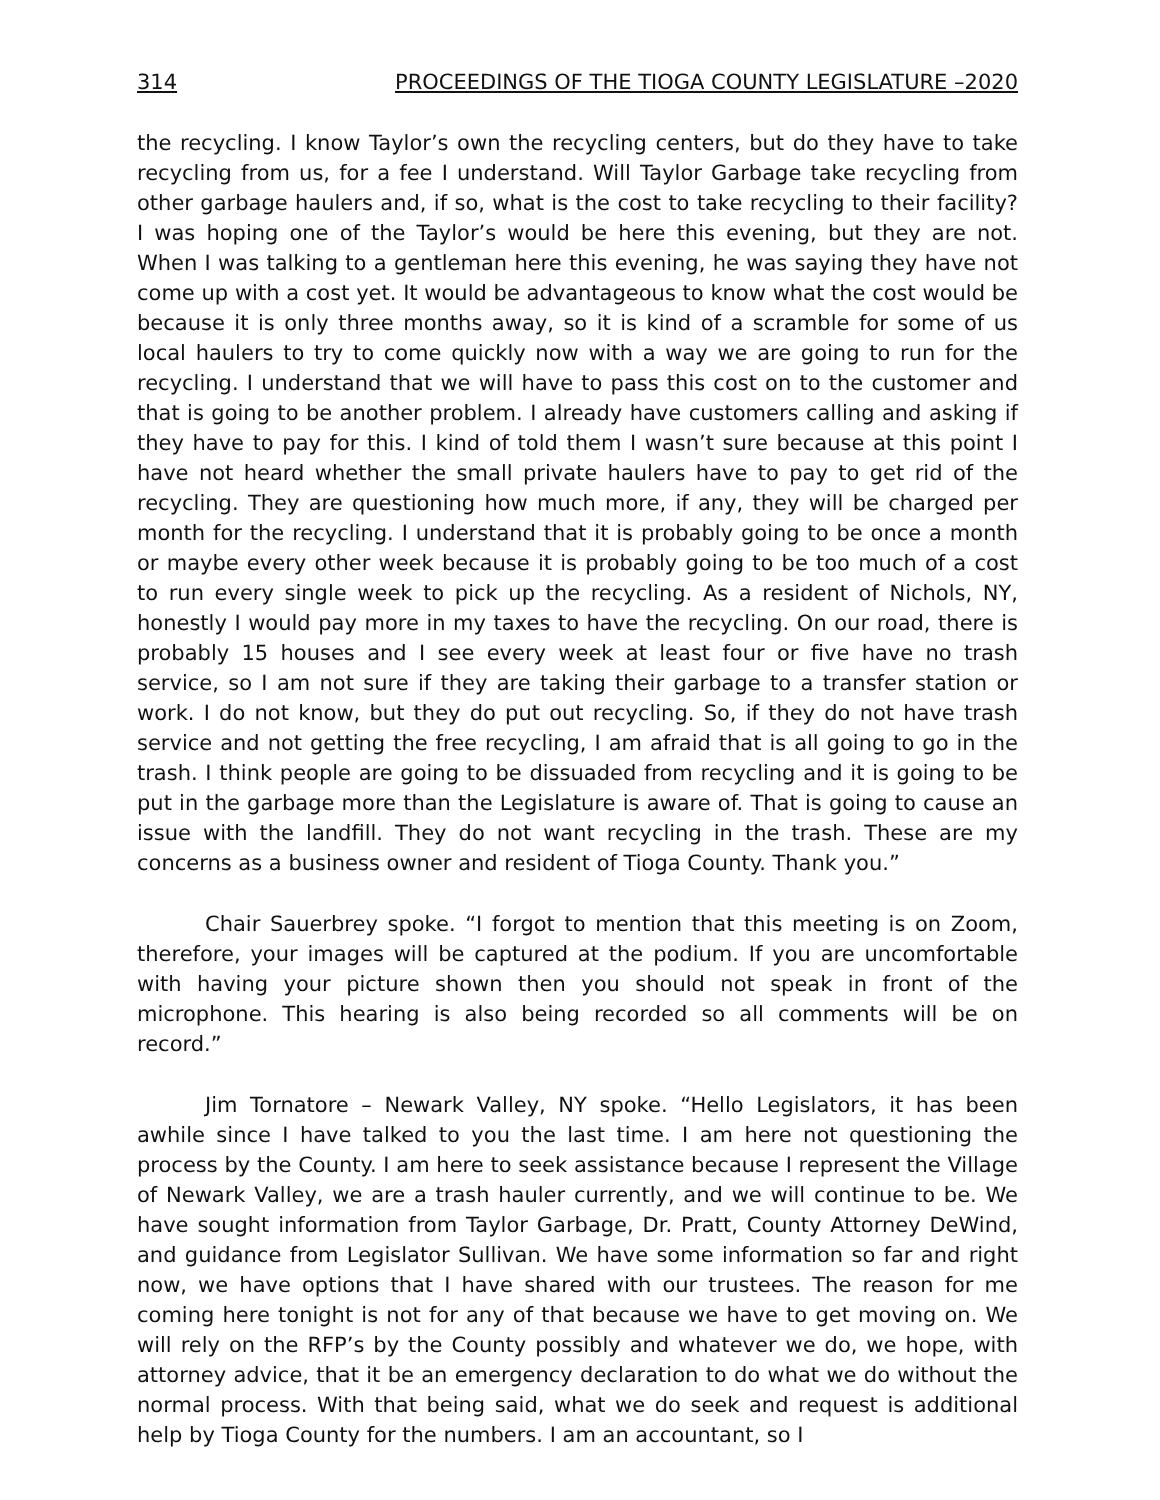314 PROCEEDINGS OF THE TIOGA COUNTY LEGISLATURE –2020
the recycling. I know Taylor’s own the recycling centers, but do they have to take recycling from us, for a fee I understand. Will Taylor Garbage take recycling from other garbage haulers and, if so, what is the cost to take recycling to their facility? I was hoping one of the Taylor’s would be here this evening, but they are not. When I was talking to a gentleman here this evening, he was saying they have not come up with a cost yet. It would be advantageous to know what the cost would be because it is only three months away, so it is kind of a scramble for some of us local haulers to try to come quickly now with a way we are going to run for the recycling. I understand that we will have to pass this cost on to the customer and that is going to be another problem. I already have customers calling and asking if they have to pay for this. I kind of told them I wasn’t sure because at this point I have not heard whether the small private haulers have to pay to get rid of the recycling. They are questioning how much more, if any, they will be charged per month for the recycling. I understand that it is probably going to be once a month or maybe every other week because it is probably going to be too much of a cost to run every single week to pick up the recycling. As a resident of Nichols, NY, honestly I would pay more in my taxes to have the recycling. On our road, there is probably 15 houses and I see every week at least four or five have no trash service, so I am not sure if they are taking their garbage to a transfer station or work. I do not know, but they do put out recycling. So, if they do not have trash service and not getting the free recycling, I am afraid that is all going to go in the trash. I think people are going to be dissuaded from recycling and it is going to be put in the garbage more than the Legislature is aware of. That is going to cause an issue with the landfill. They do not want recycling in the trash. These are my concerns as a business owner and resident of Tioga County. Thank you.”
Chair Sauerbrey spoke. “I forgot to mention that this meeting is on Zoom, therefore, your images will be captured at the podium. If you are uncomfortable with having your picture shown then you should not speak in front of the microphone. This hearing is also being recorded so all comments will be on record.”
Jim Tornatore – Newark Valley, NY spoke. “Hello Legislators, it has been awhile since I have talked to you the last time. I am here not questioning the process by the County. I am here to seek assistance because I represent the Village of Newark Valley, we are a trash hauler currently, and we will continue to be. We have sought information from Taylor Garbage, Dr. Pratt, County Attorney DeWind, and guidance from Legislator Sullivan. We have some information so far and right now, we have options that I have shared with our trustees. The reason for me coming here tonight is not for any of that because we have to get moving on. We will rely on the RFP’s by the County possibly and whatever we do, we hope, with attorney advice, that it be an emergency declaration to do what we do without the normal process. With that being said, what we do seek and request is additional help by Tioga County for the numbers. I am an accountant, so I